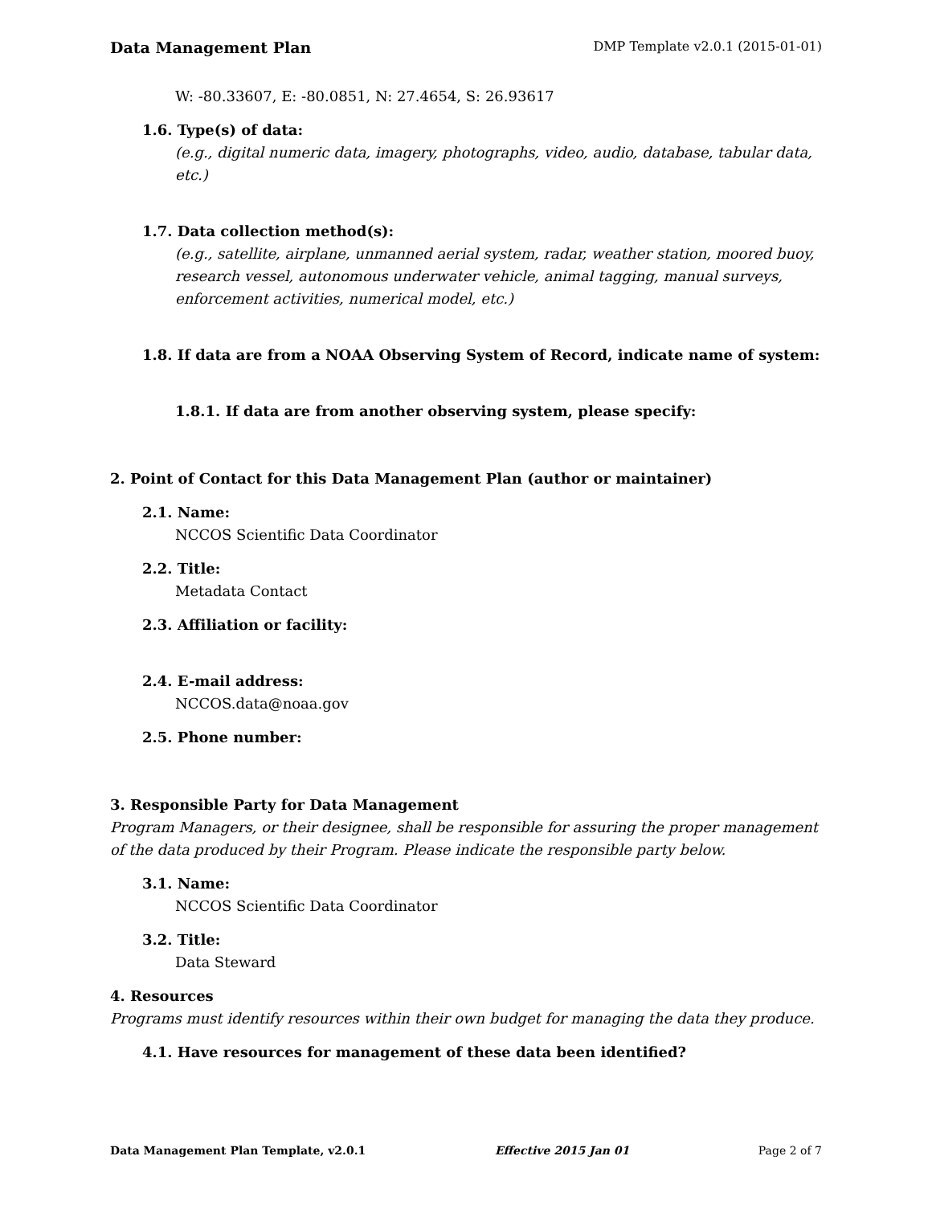Data Management Plan DMP Template v2.0.1 (2015-01-01)
W: -80.33607, E: -80.0851, N: 27.4654, S: 26.93617
1.6. Type(s) of data:
(e.g., digital numeric data, imagery, photographs, video, audio, database, tabular data, etc.)
1.7. Data collection method(s):
(e.g., satellite, airplane, unmanned aerial system, radar, weather station, moored buoy, research vessel, autonomous underwater vehicle, animal tagging, manual surveys, enforcement activities, numerical model, etc.)
1.8. If data are from a NOAA Observing System of Record, indicate name of system:
1.8.1. If data are from another observing system, please specify:
2. Point of Contact for this Data Management Plan (author or maintainer)
2.1. Name:
NCCOS Scientific Data Coordinator
2.2. Title:
Metadata Contact
2.3. Affiliation or facility:
2.4. E-mail address:
NCCOS.data@noaa.gov
2.5. Phone number:
3. Responsible Party for Data Management
Program Managers, or their designee, shall be responsible for assuring the proper management of the data produced by their Program. Please indicate the responsible party below.
3.1. Name:
NCCOS Scientific Data Coordinator
3.2. Title:
Data Steward
4. Resources
Programs must identify resources within their own budget for managing the data they produce.
4.1. Have resources for management of these data been identified?
Data Management Plan Template, v2.0.1 Effective 2015 Jan 01 Page 2 of 7